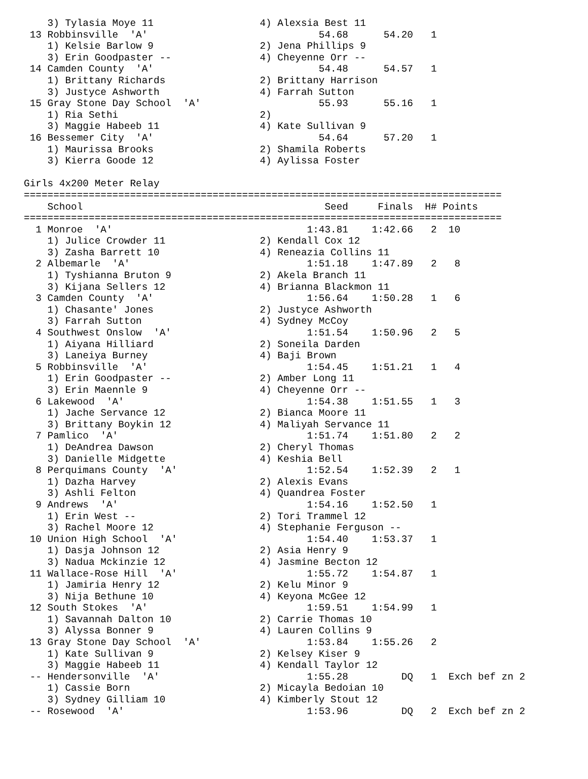3) Tylasia Moye 11                  4) Alexsia Best 11
 13 Robbinsville  'A'                             54.68      54.20   1
    1) Kelsie Barlow 9                  2) Jena Phillips 9
    3) Erin Goodpaster --               4) Cheyenne Orr --
 14 Camden County  'A'                            54.48      54.57   1
    1) Brittany Richards                2) Brittany Harrison
    3) Justyce Ashworth                 4) Farrah Sutton
 15 Gray Stone Day School  'A'                    55.93      55.16   1
    1) Ria Sethi                        2)
    3) Maggie Habeeb 11                 4) Kate Sullivan 9
 16 Bessemer City  'A'                            54.64      57.20   1
    1) Maurissa Brooks                  2) Shamila Roberts
    3) Kierra Goode 12                  4) Aylissa Foster

Girls 4x200 Meter Relay
=================================================================================
    School                                         Seed     Finals  H# Points
=================================================================================
  1 Monroe  'A'                                 1:43.81    1:42.66   2  10
    1) Julice Crowder 11                2) Kendall Cox 12
    3) Zasha Barrett 10                 4) Reneazia Collins 11
  2 Albemarle  'A'                              1:51.18    1:47.89   2   8
    1) Tyshianna Bruton 9               2) Akela Branch 11
    3) Kijana Sellers 12                4) Brianna Blackmon 11
  3 Camden County  'A'                          1:56.64    1:50.28   1   6
    1) Chasante' Jones                  2) Justyce Ashworth
    3) Farrah Sutton                    4) Sydney McCoy
  4 Southwest Onslow  'A'                       1:51.54    1:50.96   2   5
    1) Aiyana Hilliard                  2) Soneila Darden
    3) Laneiya Burney                   4) Baji Brown
  5 Robbinsville  'A'                           1:54.45    1:51.21   1   4
    1) Erin Goodpaster --               2) Amber Long 11
    3) Erin Maennle 9                   4) Cheyenne Orr --
  6 Lakewood  'A'                               1:54.38    1:51.55   1   3
    1) Jache Servance 12                2) Bianca Moore 11
    3) Brittany Boykin 12               4) Maliyah Servance 11
  7 Pamlico  'A'                                1:51.74    1:51.80   2   2
    1) DeAndrea Dawson                  2) Cheryl Thomas
    3) Danielle Midgette                4) Keshia Bell
  8 Perquimans County  'A'                      1:52.54    1:52.39   2   1
    1) Dazha Harvey                     2) Alexis Evans
    3) Ashli Felton                     4) Quandrea Foster
  9 Andrews  'A'                                1:54.16    1:52.50   1
    1) Erin West --                     2) Tori Trammel 12
    3) Rachel Moore 12                  4) Stephanie Ferguson --
 10 Union High School  'A'                      1:54.40    1:53.37   1
    1) Dasja Johnson 12                 2) Asia Henry 9
    3) Nadua Mckinzie 12                4) Jasmine Becton 12
 11 Wallace-Rose Hill  'A'                      1:55.72    1:54.87   1
    1) Jamiria Henry 12                 2) Kelu Minor 9
    3) Nija Bethune 10                  4) Keyona McGee 12
 12 South Stokes  'A'                           1:59.51    1:54.99   1
    1) Savannah Dalton 10               2) Carrie Thomas 10
    3) Alyssa Bonner 9                  4) Lauren Collins 9
 13 Gray Stone Day School  'A'                  1:53.84    1:55.26   2
    1) Kate Sullivan 9                  2) Kelsey Kiser 9
    3) Maggie Habeeb 11                 4) Kendall Taylor 12
 -- Hendersonville  'A'                         1:55.28         DQ   1  Exch bef zn 2
    1) Cassie Born                      2) Micayla Bedoian 10
    3) Sydney Gilliam 10                4) Kimberly Stout 12
 -- Rosewood  'A'                               1:53.96         DQ   2  Exch bef zn 2